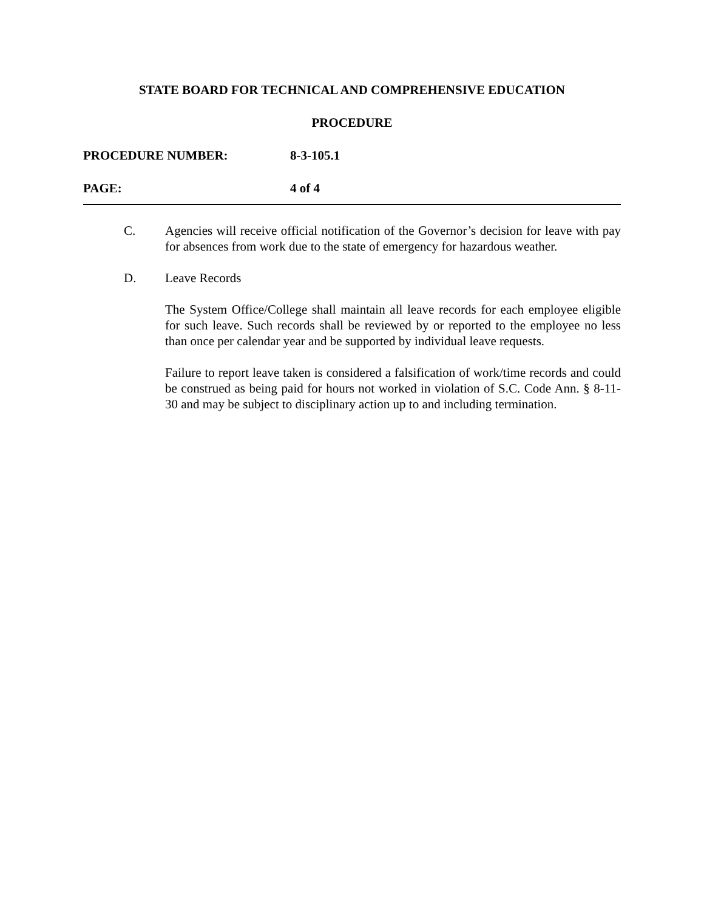STATE BOARD FOR TECHNICAL AND COMPREHENSIVE EDUCATION
PROCEDURE
PROCEDURE NUMBER: 8-3-105.1
PAGE: 4 of 4
C. Agencies will receive official notification of the Governor’s decision for leave with pay for absences from work due to the state of emergency for hazardous weather.
D. Leave Records
The System Office/College shall maintain all leave records for each employee eligible for such leave. Such records shall be reviewed by or reported to the employee no less than once per calendar year and be supported by individual leave requests.
Failure to report leave taken is considered a falsification of work/time records and could be construed as being paid for hours not worked in violation of S.C. Code Ann. § 8-11-30 and may be subject to disciplinary action up to and including termination.